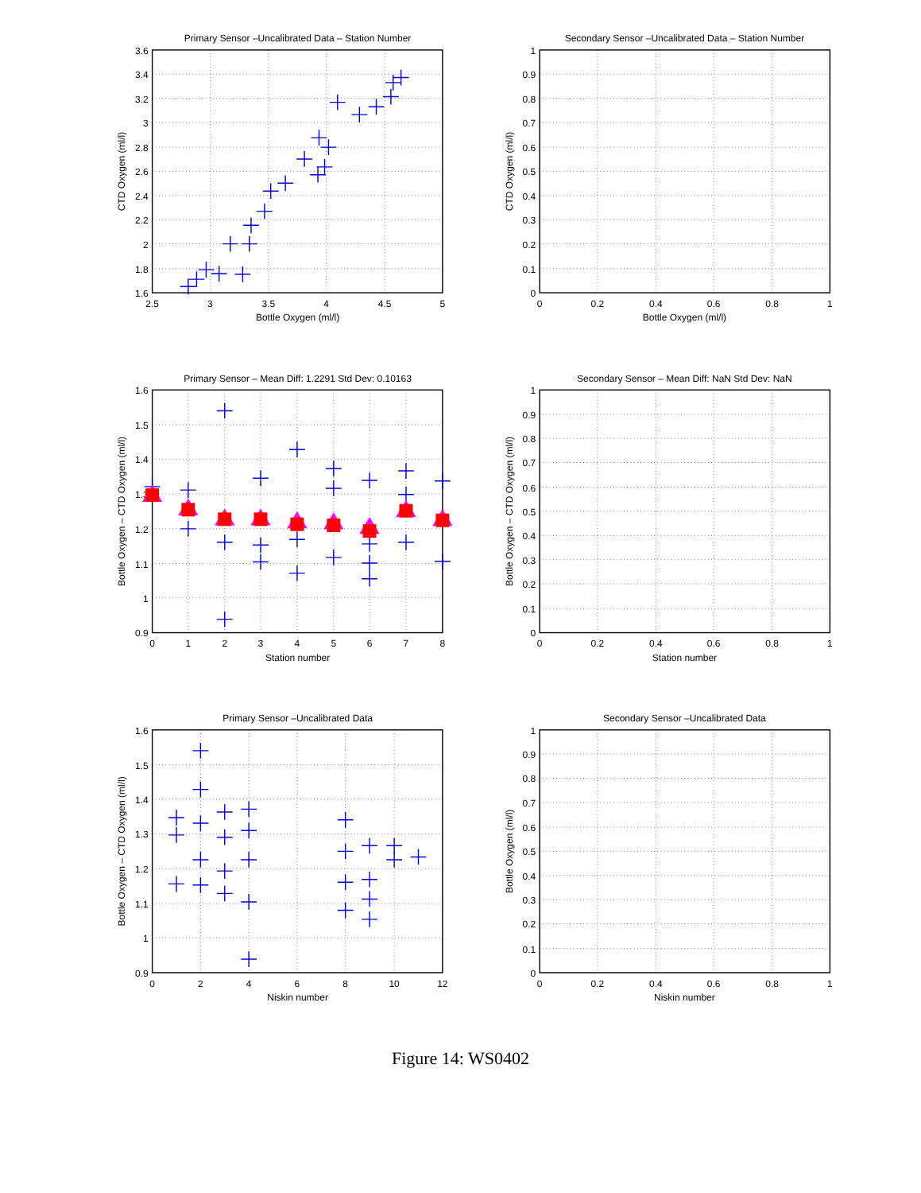Primary Sensor –Uncalibrated Data – Station Number
3.6
3.4
3.2
3
2.8
2.6
2.4
2.2
2
1.8
1.6
2.5
3
3.5
4
4.5
5
Bottle Oxygen (ml/l)
CTD Oxygen (ml/l)
Secondary Sensor –Uncalibrated Data – Station Number
1
0.9
0.8
0.7
0.6
0.5
0.4
0.3
0.2
0.1
0
0
0.2
0.4
0.6
0.8
1
Bottle Oxygen (ml/l)
CTD Oxygen (ml/l)
Primary Sensor – Mean Diff: 1.2291 Std Dev: 0.10163
1.6
1.5
1.4
1.3
1.2
1.1
1
0.9
0
1
2
3
4
5
6
7
8
Station number
Bottle Oxygen – CTD Oxygen (ml/l)
Secondary Sensor – Mean Diff: NaN Std Dev: NaN
1
0.9
0.8
0.7
0.6
0.5
0.4
0.3
0.2
0.1
0
0
0.2
0.4
0.6
0.8
1
Station number
Bottle Oxygen – CTD Oxygen (ml/l)
Primary Sensor –Uncalibrated Data
1.6
1.5
1.4
1.3
1.2
1.1
1
0.9
0
2
4
6
8
10
12
Niskin number
Bottle Oxygen – CTD Oxygen (ml/l)
Secondary Sensor –Uncalibrated Data
1
0.9
0.8
0.7
0.6
0.5
0.4
0.3
0.2
0.1
0
0
0.2
0.4
0.6
0.8
1
Niskin number
Bottle Oxygen (ml/l)
Figure 14: WS0402